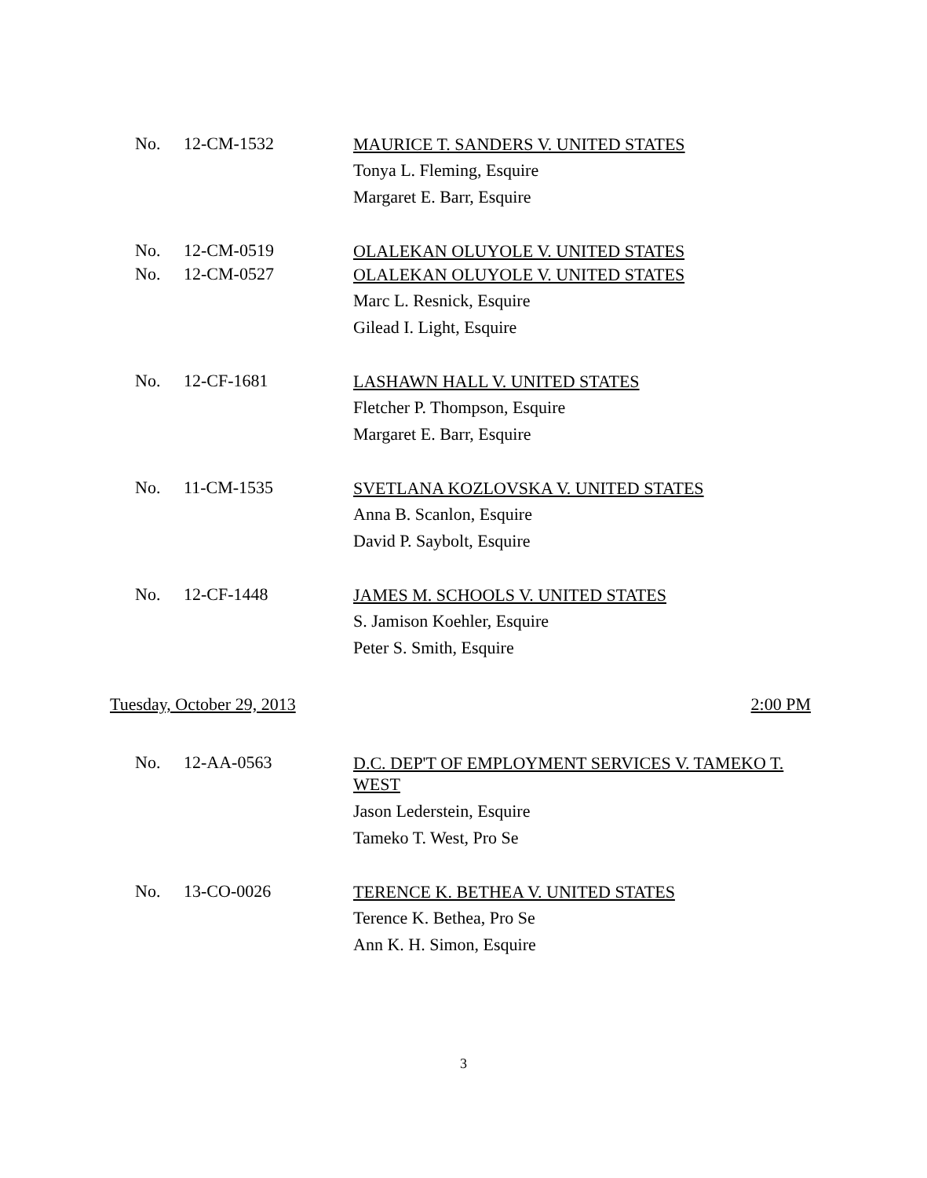No. 12-CM-1532 MAURICE T. SANDERS V. UNITED STATES
Tonya L. Fleming, Esquire
Margaret E. Barr, Esquire
No. 12-CM-0519 OLALEKAN OLUYOLE V. UNITED STATES
No. 12-CM-0527 OLALEKAN OLUYOLE V. UNITED STATES
Marc L. Resnick, Esquire
Gilead I. Light, Esquire
No. 12-CF-1681 LASHAWN HALL V. UNITED STATES
Fletcher P. Thompson, Esquire
Margaret E. Barr, Esquire
No. 11-CM-1535 SVETLANA KOZLOVSKA V. UNITED STATES
Anna B. Scanlon, Esquire
David P. Saybolt, Esquire
No. 12-CF-1448 JAMES M. SCHOOLS V. UNITED STATES
S. Jamison Koehler, Esquire
Peter S. Smith, Esquire
Tuesday, October 29, 2013 2:00 PM
No. 12-AA-0563 D.C. DEP'T OF EMPLOYMENT SERVICES V. TAMEKO T. WEST
Jason Lederstein, Esquire
Tameko T. West, Pro Se
No. 13-CO-0026 TERENCE K. BETHEA V. UNITED STATES
Terence K. Bethea, Pro Se
Ann K. H. Simon, Esquire
3